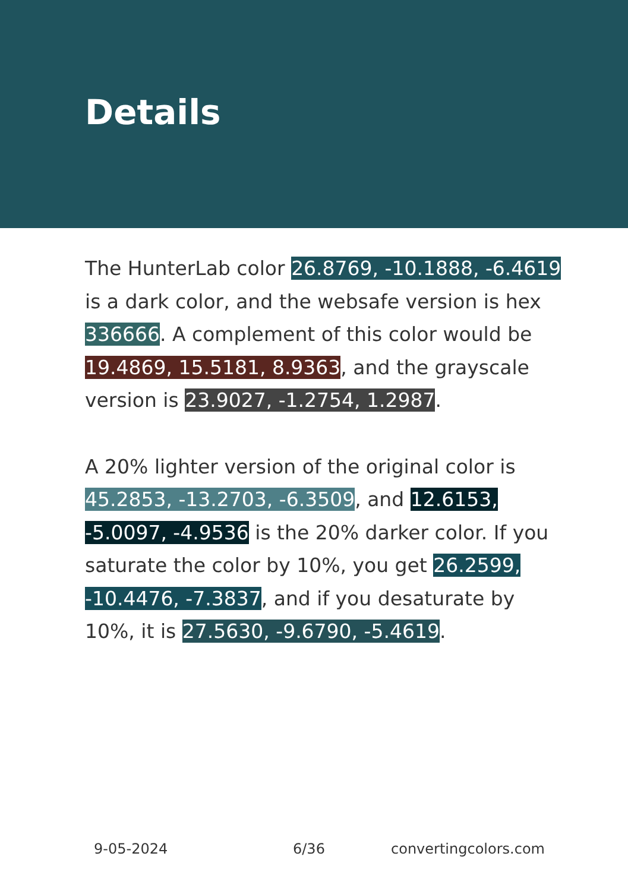Details
The HunterLab color 26.8769, -10.1888, -6.4619 is a dark color, and the websafe version is hex 336666. A complement of this color would be 19.4869, 15.5181, 8.9363, and the grayscale version is 23.9027, -1.2754, 1.2987.
A 20% lighter version of the original color is 45.2853, -13.2703, -6.3509, and 12.6153, -5.0097, -4.9536 is the 20% darker color. If you saturate the color by 10%, you get 26.2599, -10.4476, -7.3837, and if you desaturate by 10%, it is 27.5630, -9.6790, -5.4619.
9-05-2024 6/36 convertingcolors.com